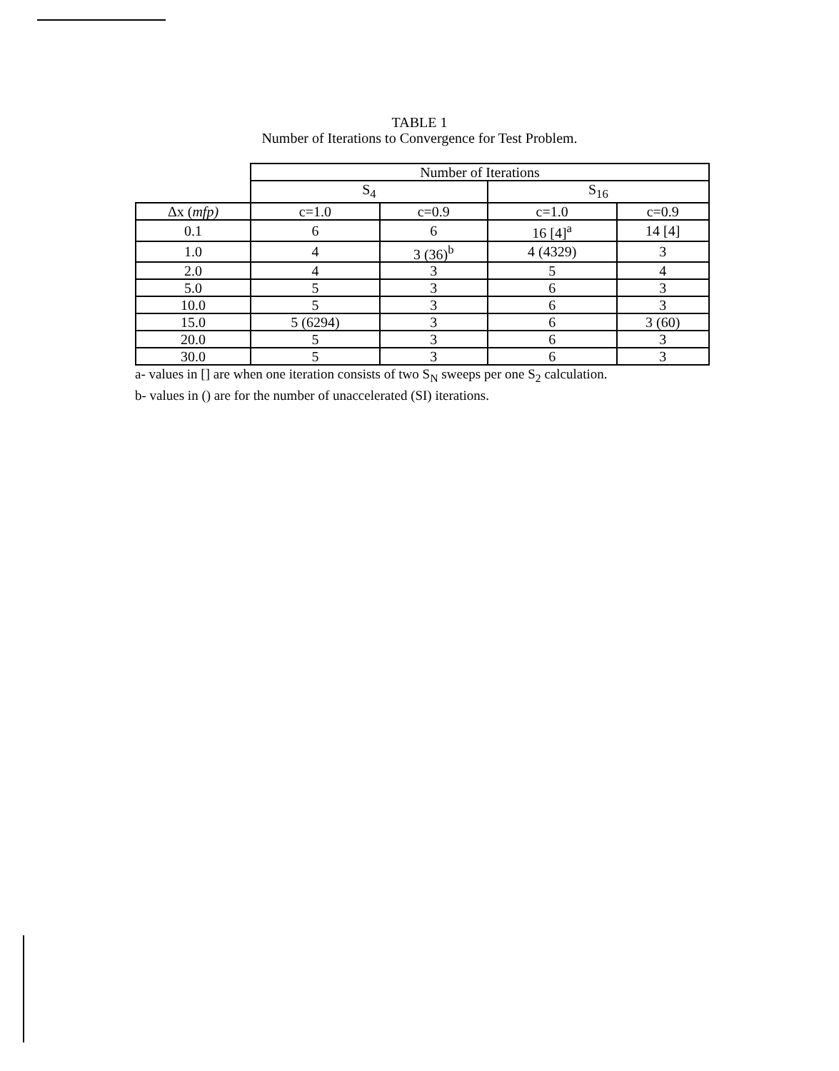TABLE 1
Number of Iterations to Convergence for Test Problem.
| | Number of Iterations | | | |
| --- | --- | --- | --- | --- |
| | S<sub>4</sub> | | S<sub>16</sub> | |
| Δx ( mfp) | c=1.0 | c=0.9 | c=1.0 | c=0.9 |
| 0.1 | 6 | 6 | 16 [4]<sup>a</sup> | 14 [4] |
| 1.0 | 4 | 3 (36)<sup>b</sup> | 4 (4329) | 3 |
| 2.0 | 4 | 3 | 5 | 4 |
| 5.0 | 5 | 3 | 6 | 3 |
| 10.0 | 5 | 3 | 6 | 3 |
| 15.0 | 5 (6294) | 3 | 6 | 3 (60) |
| 20.0 | 5 | 3 | 6 | 3 |
| 30.0 | 5 | 3 | 6 | 3 |
a- values in [] are when one iteration consists of two S<sub>N</sub> sweeps per one S<sub>2</sub> calculation.
b- values in () are for the number of unaccelerated (SI) iterations.